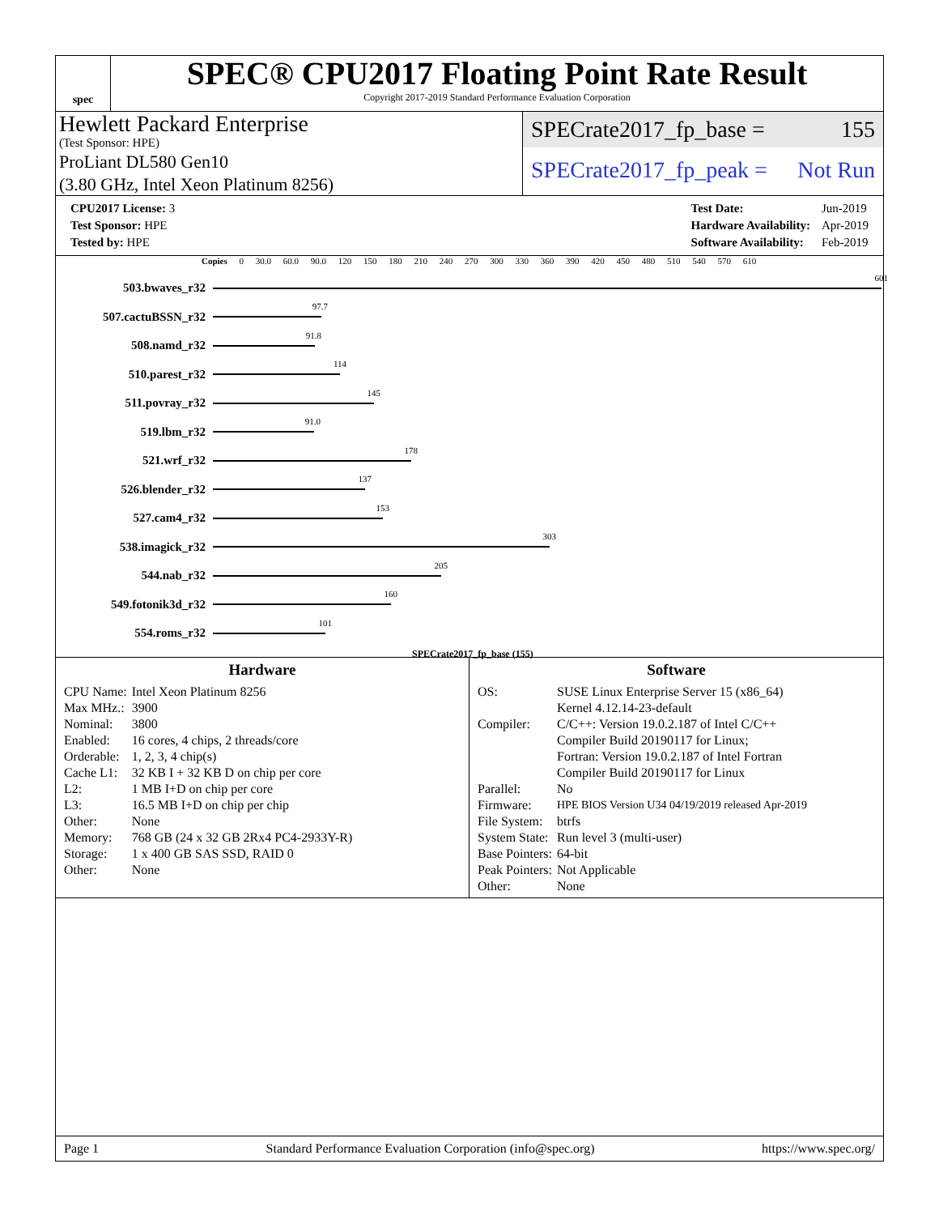spec
SPEC® CPU2017 Floating Point Rate Result
Copyright 2017-2019 Standard Performance Evaluation Corporation
Hewlett Packard Enterprise
(Test Sponsor: HPE)
ProLiant DL580 Gen10
(3.80 GHz, Intel Xeon Platinum 8256)
SPECrate2017_fp_base = 155
SPECrate2017_fp_peak = Not Run
| CPU2017 License: 3 |
| Test Sponsor: HPE |
| Tested by: HPE |
| Test Date: | Jun-2019 |
| Hardware Availability: | Apr-2019 |
| Software Availability: | Feb-2019 |
Copies 0 30.0 60.0 90.0 120 150 180 210 240 270 300 330 360 390 420 450 480 510 540 570 610
503.bwaves_r 32
601
507.cactuBSSN_r 32
97.7
508.namd_r 32
91.8
510.parest_r 32
114
511.povray_r 32
145
519.lbm_r 32
91.0
521.wrf_r 32
178
526.blender_r 32
137
527.cam4_r 32
153
538.imagick_r 32
303
544.nab_r 32
205
549.fotonik3d_r 32
160
554.roms_r 32
101
SPECrate2017_fp_base (155)
Hardware
| CPU Name: | Intel Xeon Platinum 8256 |
| Max MHz.: | 3900 |
| Nominal: | 3800 |
| Enabled: | 16 cores, 4 chips, 2 threads/core |
| Orderable: | 1, 2, 3, 4 chip(s) |
| Cache L1: | 32 KB I + 32 KB D on chip per core |
| L2: | 1 MB I+D on chip per core |
| L3: | 16.5 MB I+D on chip per chip |
| Other: | None |
| Memory: | 768 GB (24 x 32 GB 2Rx4 PC4-2933Y-R) |
| Storage: | 1 x 400 GB SAS SSD, RAID 0 |
| Other: | None |
Software
| OS: | SUSE Linux Enterprise Server 15 (x86_64) Kernel 4.12.14-23-default |
| Compiler: | C/C++: Version 19.0.2.187 of Intel C/C++ Compiler Build 20190117 for Linux; Fortran: Version 19.0.2.187 of Intel Fortran Compiler Build 20190117 for Linux |
| Parallel: | No |
| Firmware: | HPE BIOS Version U34 04/19/2019 released Apr-2019 |
| File System: | btrfs |
| System State: | Run level 3 (multi-user) |
| Base Pointers: | 64-bit |
| Peak Pointers: | Not Applicable |
| Other: | None |
Page 1 Standard Performance Evaluation Corporation (info@spec.org) https://www.spec.org/